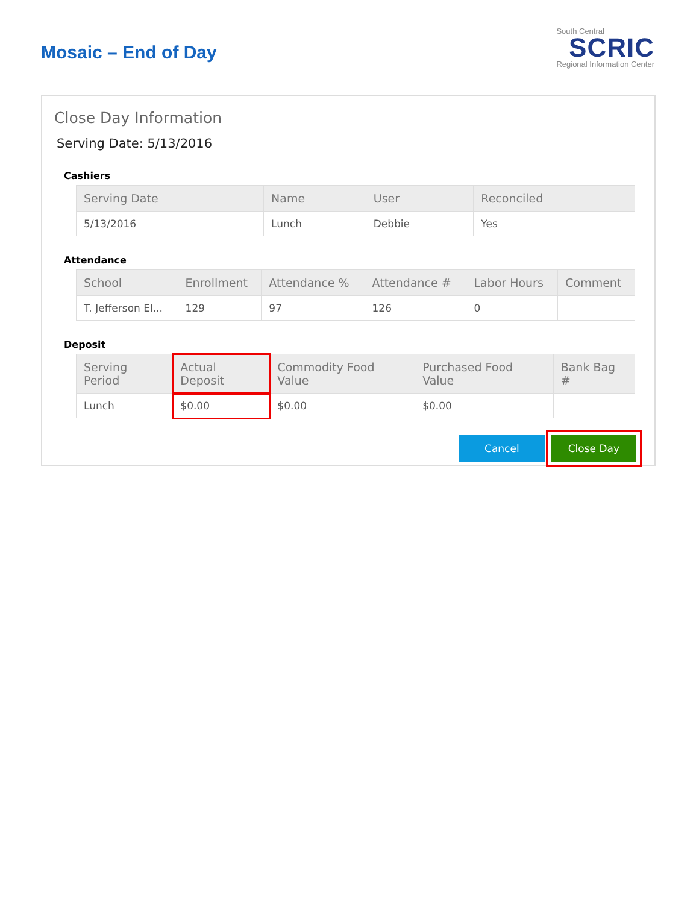Mosaic – End of Day
South Central
SCRIC
Regional Information Center
Close Day Information
Serving Date: 5/13/2016
Cashiers
| Serving Date | Name | User | Reconciled |
| --- | --- | --- | --- |
| 5/13/2016 | Lunch | Debbie | Yes |
Attendance
| School | Enrollment | Attendance % | Attendance # | Labor Hours | Comment |
| --- | --- | --- | --- | --- | --- |
| T. Jefferson El... | 129 | 97 | 126 | 0 | |
Deposit
| Serving Period | Actual Deposit | Commodity Food Value | Purchased Food Value | Bank Bag # |
| --- | --- | --- | --- | --- |
| Lunch | $0.00 | $0.00 | $0.00 | |
Cancel Close Day